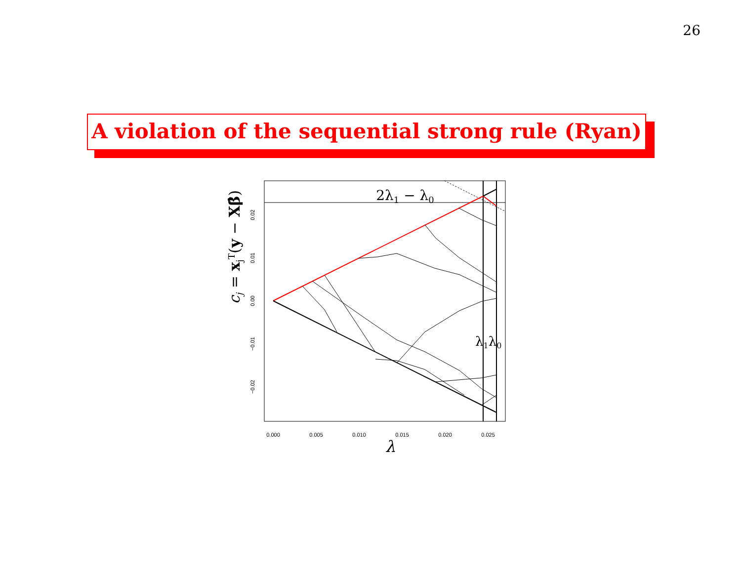26
A violation of the sequential strong rule (Ryan)
0.000
0.005
0.010
0.015
0.020
0.025
0.02
0.01
0.00
−0.01
−0.02
2λ1 − λ0
λ1λ0
λ
cj = xjT(y − Xβ̂)